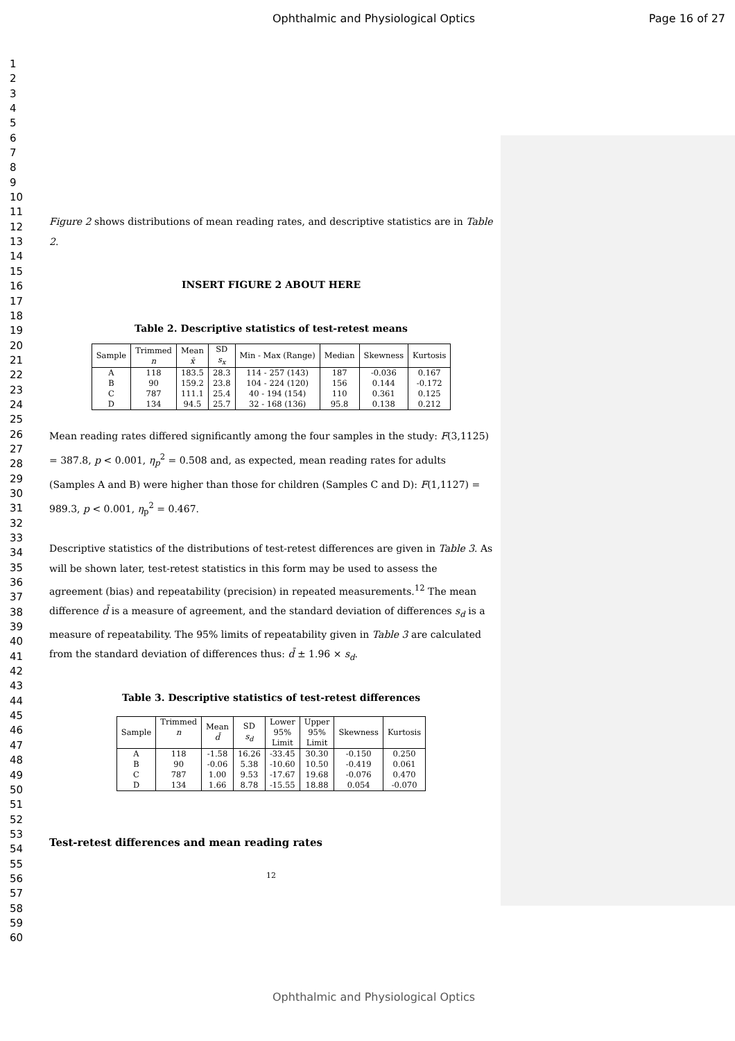Ophthalmic and Physiological Optics Page 16 of 27
1
2
3
4
5
6
7
8
9
10
11
12
13
14
15
16
17
18
19
20
21
22
23
24
25
26
27
28
29
30
31
32
33
34
35
36
37
38
39
40
41
42
43
44
45
46
47
48
49
50
51
52
53
54
55
56
57
58
59
60
Figure 2 shows distributions of mean reading rates, and descriptive statistics are in Table 2.
INSERT FIGURE 2 ABOUT HERE
Table 2. Descriptive statistics of test-retest means
| Sample | Trimmed n | Mean x̄ | SD s<sub>x</sub> | Min - Max (Range) | Median | Skewness | Kurtosis |
| --- | --- | --- | --- | --- | --- | --- | --- |
| A | 118 | 183.5 | 28.3 | 114 - 257 (143) | 187 | -0.036 | 0.167 |
| B | 90 | 159.2 | 23.8 | 104 - 224 (120) | 156 | 0.144 | -0.172 |
| C | 787 | 111.1 | 25.4 | 40 - 194 (154) | 110 | 0.361 | 0.125 |
| D | 134 | 94.5 | 25.7 | 32 - 168 (136) | 95.8 | 0.138 | 0.212 |
Mean reading rates differed significantly among the four samples in the study: F(3,1125) = 387.8, p < 0.001, η<sub>p</sub><sup>2</sup> = 0.508 and, as expected, mean reading rates for adults (Samples A and B) were higher than those for children (Samples C and D): F(1,1127) = 989.3, p < 0.001, η<sub>p</sub><sup>2</sup> = 0.467.
Descriptive statistics of the distributions of test-retest differences are given in Table 3. As will be shown later, test-retest statistics in this form may be used to assess the agreement (bias) and repeatability (precision) in repeated measurements.<sup>12</sup> The mean difference d̄ is a measure of agreement, and the standard deviation of differences s<sub>d</sub> is a measure of repeatability. The 95% limits of repeatability given in Table 3 are calculated from the standard deviation of differences thus: d̄ ± 1.96 × s<sub>d</sub>.
Table 3. Descriptive statistics of test-retest differences
| Sample | Trimmed n | Mean d̄ | SD s<sub>d</sub> | Lower 95% Limit | Upper 95% Limit | Skewness | Kurtosis |
| --- | --- | --- | --- | --- | --- | --- | --- |
| A | 118 | -1.58 | 16.26 | -33.45 | 30.30 | -0.150 | 0.250 |
| B | 90 | -0.06 | 5.38 | -10.60 | 10.50 | -0.419 | 0.061 |
| C | 787 | 1.00 | 9.53 | -17.67 | 19.68 | -0.076 | 0.470 |
| D | 134 | 1.66 | 8.78 | -15.55 | 18.88 | 0.054 | -0.070 |
Test-retest differences and mean reading rates
12
Ophthalmic and Physiological Optics